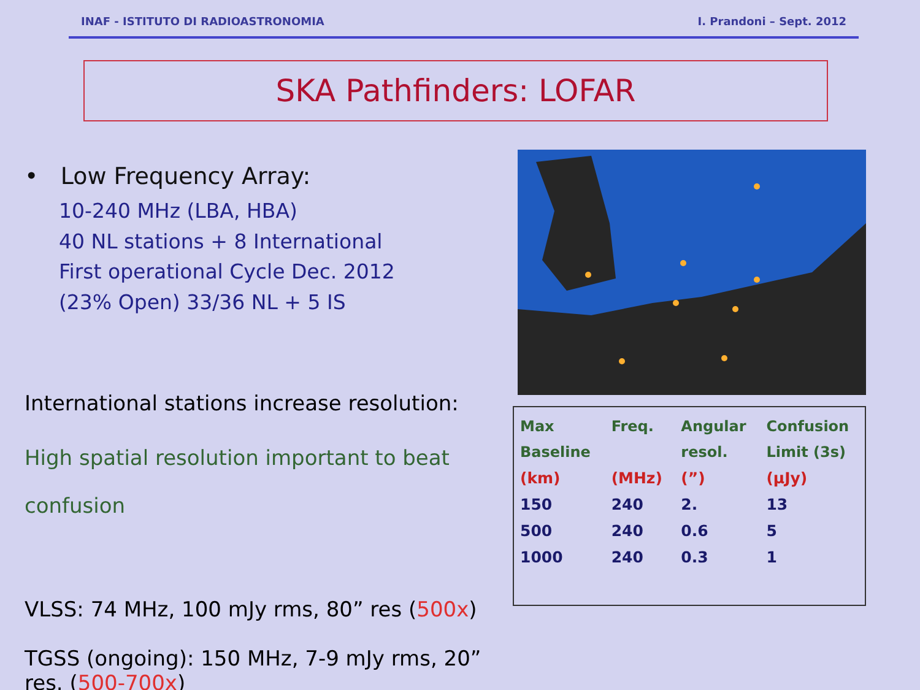INAF - ISTITUTO DI RADIOASTRONOMIA I. Prandoni – Sept. 2012
SKA Pathfinders: LOFAR
• Low Frequency Array:
10-240 MHz (LBA, HBA)
40 NL stations + 8 International
First operational Cycle Dec. 2012
(23% Open) 33/36 NL + 5 IS
International stations increase resolution:
High spatial resolution important to beat
confusion
VLSS: 74 MHz, 100 mJy rms, 80” res (500x)
TGSS (ongoing): 150 MHz, 7-9 mJy rms, 20” res. (500-700x)
| Max | Freq. | Angular | Confusion |
| --- | --- | --- | --- |
| Baseline | | resol. | Limit (3s) |
| (km) | (MHz) | (”) | (μJy) |
| 150 | 240 | 2. | 13 |
| 500 | 240 | 0.6 | 5 |
| 1000 | 240 | 0.3 | 1 |